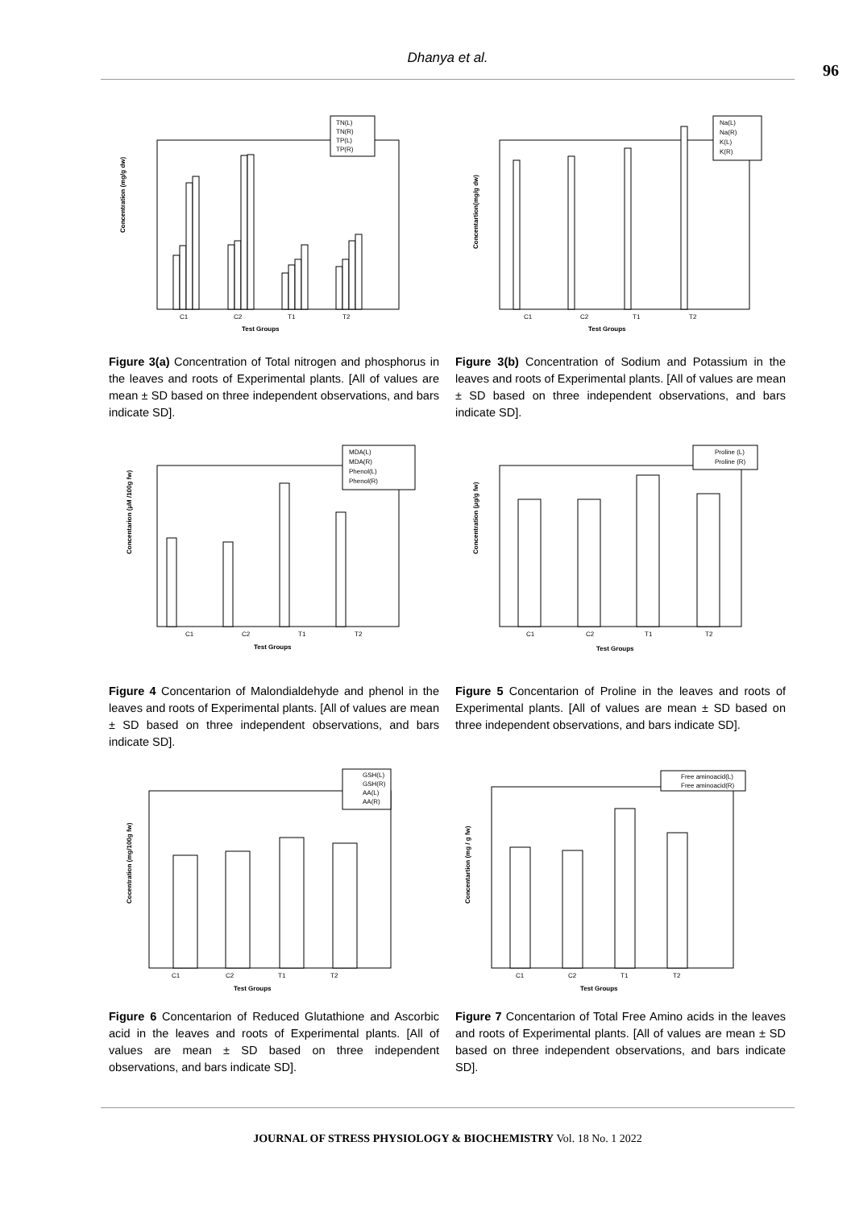Dhanya et al.
96
Concentration (mg/g dw)
TN(L)
TN(R)
TP(L)
TP(R)
C1
C2
T1
T2
Test Groups
Figure 3(a) Concentration of Total nitrogen and phosphorus in the leaves and roots of Experimental plants. [All of values are mean ± SD based on three independent observations, and bars indicate SD].
Concentartion(mg/g dw)
Na(L)
Na(R)
K(L)
K(R)
C1
C2
T1
T2
Test Groups
Figure 3(b) Concentration of Sodium and Potassium in the leaves and roots of Experimental plants. [All of values are mean ± SD based on three independent observations, and bars indicate SD].
Concentarion (µM /100g fw)
MDA(L)
MDA(R)
Phenol(L)
Phenol(R)
C1
C2
T1
T2
Test Groups
Figure 4 Concentarion of Malondialdehyde and phenol in the leaves and roots of Experimental plants. [All of values are mean ± SD based on three independent observations, and bars indicate SD].
Concentration (µg/g fw)
Proline (L)
Proline (R)
C1
C2
T1
T2
Test Groups
Figure 5 Concentarion of Proline in the leaves and roots of Experimental plants. [All of values are mean ± SD based on three independent observations, and bars indicate SD].
Cocentration (mg/100g fw)
GSH(L)
GSH(R)
AA(L)
AA(R)
C1
C2
T1
T2
Test Groups
Figure 6 Concentarion of Reduced Glutathione and Ascorbic acid in the leaves and roots of Experimental plants. [All of values are mean ± SD based on three independent observations, and bars indicate SD].
Concentartion (mg / g fw)
Free aminoacid(L)
Free aminoacid(R)
C1
C2
T1
T2
Test Groups
Figure 7 Concentarion of Total Free Amino acids in the leaves and roots of Experimental plants. [All of values are mean ± SD based on three independent observations, and bars indicate SD].
JOURNAL OF STRESS PHYSIOLOGY & BIOCHEMISTRY Vol. 18 No. 1 2022